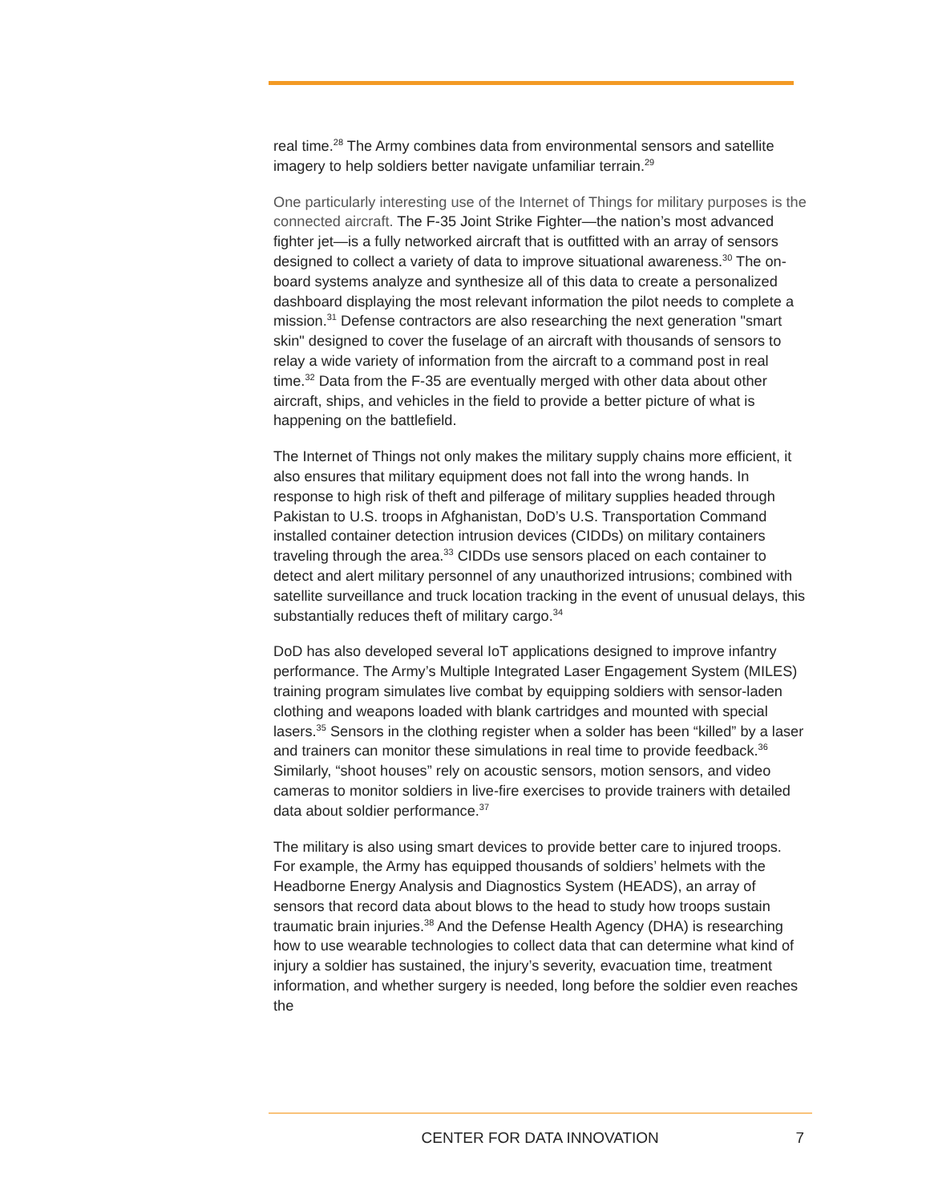real time.<sup>28</sup> The Army combines data from environmental sensors and satellite imagery to help soldiers better navigate unfamiliar terrain.<sup>29</sup>
One particularly interesting use of the Internet of Things for military purposes is the connected aircraft. The F-35 Joint Strike Fighter—the nation’s most advanced fighter jet—is a fully networked aircraft that is outfitted with an array of sensors designed to collect a variety of data to improve situational awareness.<sup>30</sup> The on-board systems analyze and synthesize all of this data to create a personalized dashboard displaying the most relevant information the pilot needs to complete a mission.<sup>31</sup> Defense contractors are also researching the next generation "smart skin" designed to cover the fuselage of an aircraft with thousands of sensors to relay a wide variety of information from the aircraft to a command post in real time.<sup>32</sup> Data from the F-35 are eventually merged with other data about other aircraft, ships, and vehicles in the field to provide a better picture of what is happening on the battlefield.
The Internet of Things not only makes the military supply chains more efficient, it also ensures that military equipment does not fall into the wrong hands. In response to high risk of theft and pilferage of military supplies headed through Pakistan to U.S. troops in Afghanistan, DoD’s U.S. Transportation Command installed container detection intrusion devices (CIDDs) on military containers traveling through the area.<sup>33</sup> CIDDs use sensors placed on each container to detect and alert military personnel of any unauthorized intrusions; combined with satellite surveillance and truck location tracking in the event of unusual delays, this substantially reduces theft of military cargo.<sup>34</sup>
DoD has also developed several IoT applications designed to improve infantry performance. The Army’s Multiple Integrated Laser Engagement System (MILES) training program simulates live combat by equipping soldiers with sensor-laden clothing and weapons loaded with blank cartridges and mounted with special lasers.<sup>35</sup> Sensors in the clothing register when a solder has been “killed” by a laser and trainers can monitor these simulations in real time to provide feedback.<sup>36</sup> Similarly, “shoot houses” rely on acoustic sensors, motion sensors, and video cameras to monitor soldiers in live-fire exercises to provide trainers with detailed data about soldier performance.<sup>37</sup>
The military is also using smart devices to provide better care to injured troops. For example, the Army has equipped thousands of soldiers’ helmets with the Headborne Energy Analysis and Diagnostics System (HEADS), an array of sensors that record data about blows to the head to study how troops sustain traumatic brain injuries.<sup>38</sup> And the Defense Health Agency (DHA) is researching how to use wearable technologies to collect data that can determine what kind of injury a soldier has sustained, the injury’s severity, evacuation time, treatment information, and whether surgery is needed, long before the soldier even reaches the
CENTER FOR DATA INNOVATION 7